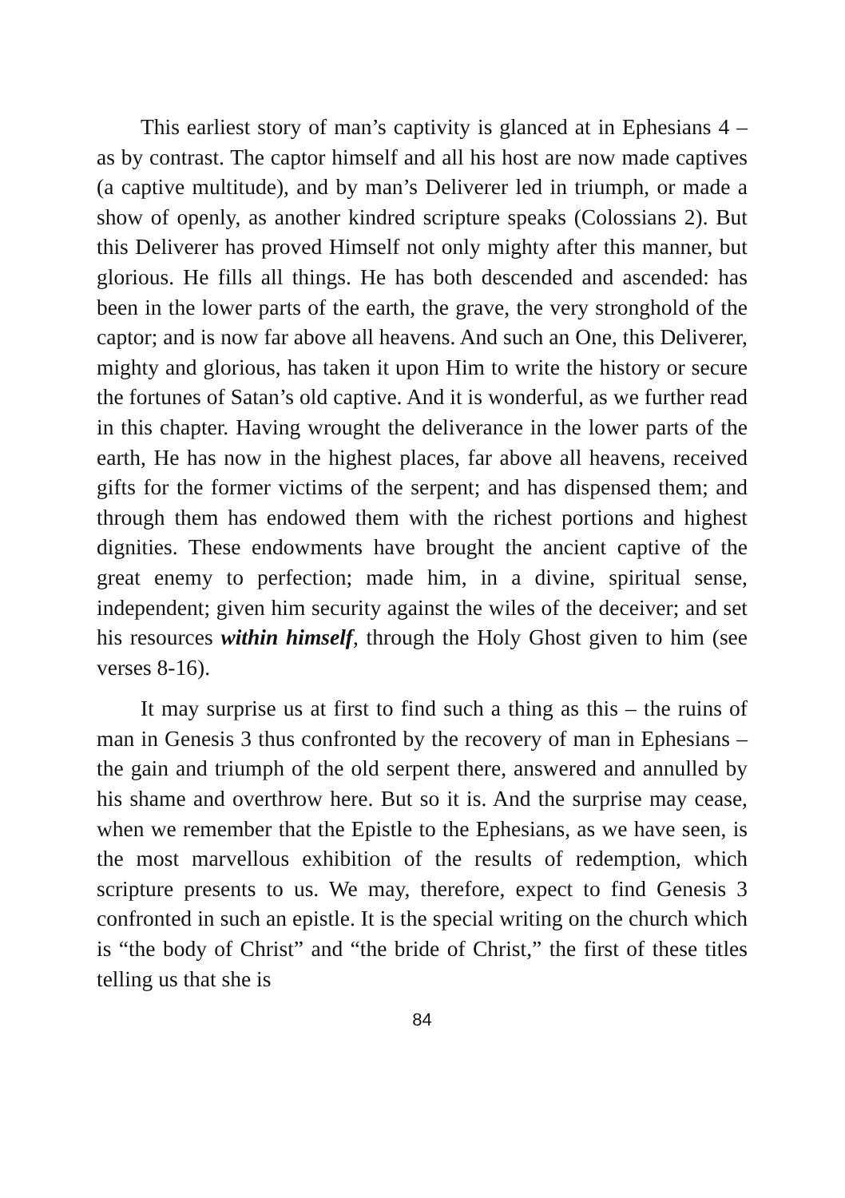This earliest story of man’s captivity is glanced at in Ephesians 4 – as by contrast. The captor himself and all his host are now made captives (a captive multitude), and by man’s Deliverer led in triumph, or made a show of openly, as another kindred scripture speaks (Colossians 2). But this Deliverer has proved Himself not only mighty after this manner, but glorious. He fills all things. He has both descended and ascended: has been in the lower parts of the earth, the grave, the very stronghold of the captor; and is now far above all heavens. And such an One, this Deliverer, mighty and glorious, has taken it upon Him to write the history or secure the fortunes of Satan’s old captive. And it is wonderful, as we further read in this chapter. Having wrought the deliverance in the lower parts of the earth, He has now in the highest places, far above all heavens, received gifts for the former victims of the serpent; and has dispensed them; and through them has endowed them with the richest portions and highest dignities. These endowments have brought the ancient captive of the great enemy to perfection; made him, in a divine, spiritual sense, independent; given him security against the wiles of the deceiver; and set his resources within himself, through the Holy Ghost given to him (see verses 8-16).
It may surprise us at first to find such a thing as this – the ruins of man in Genesis 3 thus confronted by the recovery of man in Ephesians – the gain and triumph of the old serpent there, answered and annulled by his shame and overthrow here. But so it is. And the surprise may cease, when we remember that the Epistle to the Ephesians, as we have seen, is the most marvellous exhibition of the results of redemption, which scripture presents to us. We may, therefore, expect to find Genesis 3 confronted in such an epistle. It is the special writing on the church which is “the body of Christ” and “the bride of Christ,” the first of these titles telling us that she is
84